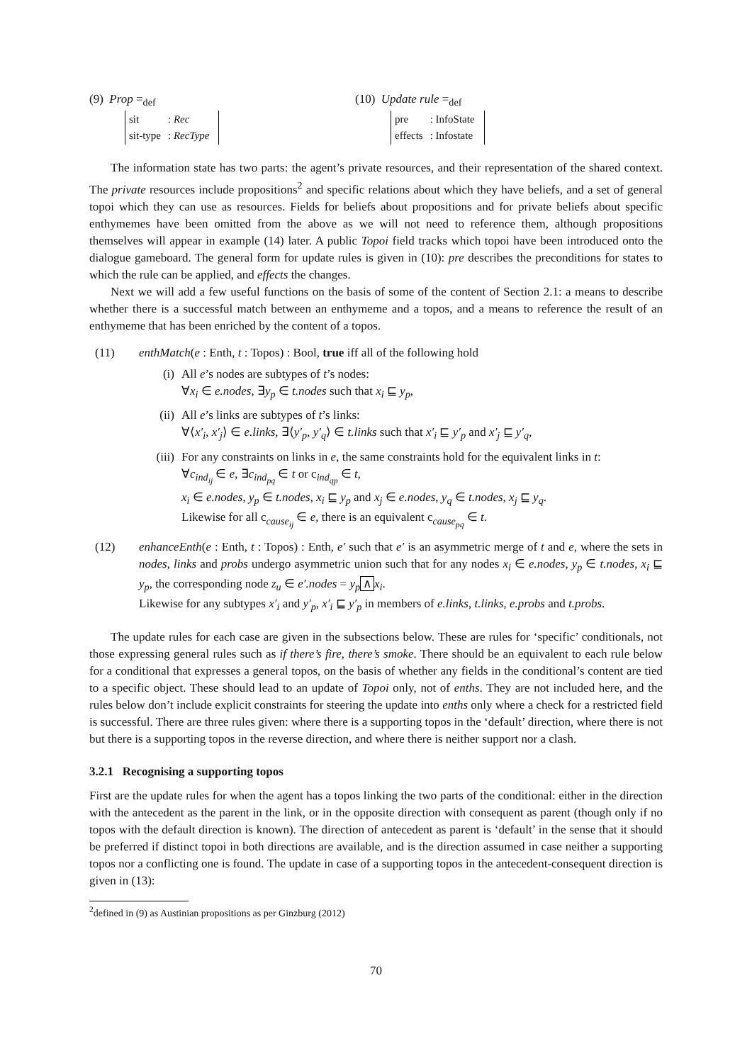(9) Prop =<sub>def</sub>
| sit | : Rec |
| sit-type | : RecType |
(10) Update rule =<sub>def</sub>
| pre | : InfoState |
| effects | : Infostate |
The information state has two parts: the agent’s private resources, and their representation of the shared context. The private resources include propositions<sup>2</sup> and specific relations about which they have beliefs, and a set of general topoi which they can use as resources. Fields for beliefs about propositions and for private beliefs about specific enthymemes have been omitted from the above as we will not need to reference them, although propositions themselves will appear in example (14) later. A public Topoi field tracks which topoi have been introduced onto the dialogue gameboard. The general form for update rules is given in (10): pre describes the preconditions for states to which the rule can be applied, and effects the changes.
Next we will add a few useful functions on the basis of some of the content of Section 2.1: a means to describe whether there is a successful match between an enthymeme and a topos, and a means to reference the result of an enthymeme that has been enriched by the content of a topos.
(11) enthMatch(e : Enth, t : Topos) : Bool, true iff all of the following hold
(i) All e’s nodes are subtypes of t’s nodes:
∀x<sub>i</sub> ∈ e.nodes, ∃y<sub>p</sub> ∈ t.nodes such that x<sub>i</sub> ⊑ y<sub>p</sub>,
(ii) All e’s links are subtypes of t’s links:
∀⟨x′<sub>i</sub>, x′<sub>j</sub>⟩ ∈ e.links, ∃⟨y′<sub>p</sub>, y′<sub>q</sub>⟩ ∈ t.links such that x′<sub>i</sub> ⊑ y′<sub>p</sub> and x′<sub>j</sub> ⊑ y′<sub>q</sub>,
(iii)
For any constraints on links in e, the same constraints hold for the equivalent links in t:
∀c<sub>ind<sub>ij</sub></sub> ∈ e, ∃c<sub>ind<sub>pq</sub></sub> ∈ t or c<sub>ind<sub>qp</sub></sub> ∈ t,
x<sub>i</sub> ∈ e.nodes, y<sub>p</sub> ∈ t.nodes, x<sub>i</sub> ⊑ y<sub>p</sub> and x<sub>j</sub> ∈ e.nodes, y<sub>q</sub> ∈ t.nodes, x<sub>j</sub> ⊑ y<sub>q</sub>.
Likewise for all c<sub>cause<sub>ij</sub></sub> ∈ e, there is an equivalent c<sub>cause<sub>pq</sub></sub> ∈ t.
(12) enhanceEnth(e : Enth, t : Topos) : Enth, e′ such that e′ is an asymmetric merge of t and e, where the sets in nodes, links and probs undergo asymmetric union such that for any nodes x<sub>i</sub> ∈ e.nodes, y<sub>p</sub> ∈ t.nodes, x<sub>i</sub> ⊑ y<sub>p</sub>, the corresponding node z<sub>u</sub> ∈ e′.nodes = y<sub>p</sub> ∧ x<sub>i</sub>.
Likewise for any subtypes x′<sub>i</sub> and y′<sub>p</sub>, x′<sub>i</sub> ⊑ y′<sub>p</sub> in members of e.links, t.links, e.probs and t.probs.
The update rules for each case are given in the subsections below. These are rules for ‘specific’ conditionals, not those expressing general rules such as if there’s fire, there’s smoke. There should be an equivalent to each rule below for a conditional that expresses a general topos, on the basis of whether any fields in the conditional’s content are tied to a specific object. These should lead to an update of Topoi only, not of enths. They are not included here, and the rules below don’t include explicit constraints for steering the update into enths only where a check for a restricted field is successful. There are three rules given: where there is a supporting topos in the ‘default’ direction, where there is not but there is a supporting topos in the reverse direction, and where there is neither support nor a clash.
3.2.1 Recognising a supporting topos
First are the update rules for when the agent has a topos linking the two parts of the conditional: either in the direction with the antecedent as the parent in the link, or in the opposite direction with consequent as parent (though only if no topos with the default direction is known). The direction of antecedent as parent is ‘default’ in the sense that it should be preferred if distinct topoi in both directions are available, and is the direction assumed in case neither a supporting topos nor a conflicting one is found. The update in case of a supporting topos in the antecedent-consequent direction is given in (13):
<sup>2</sup> defined in (9) as Austinian propositions as per Ginzburg (2012)
70